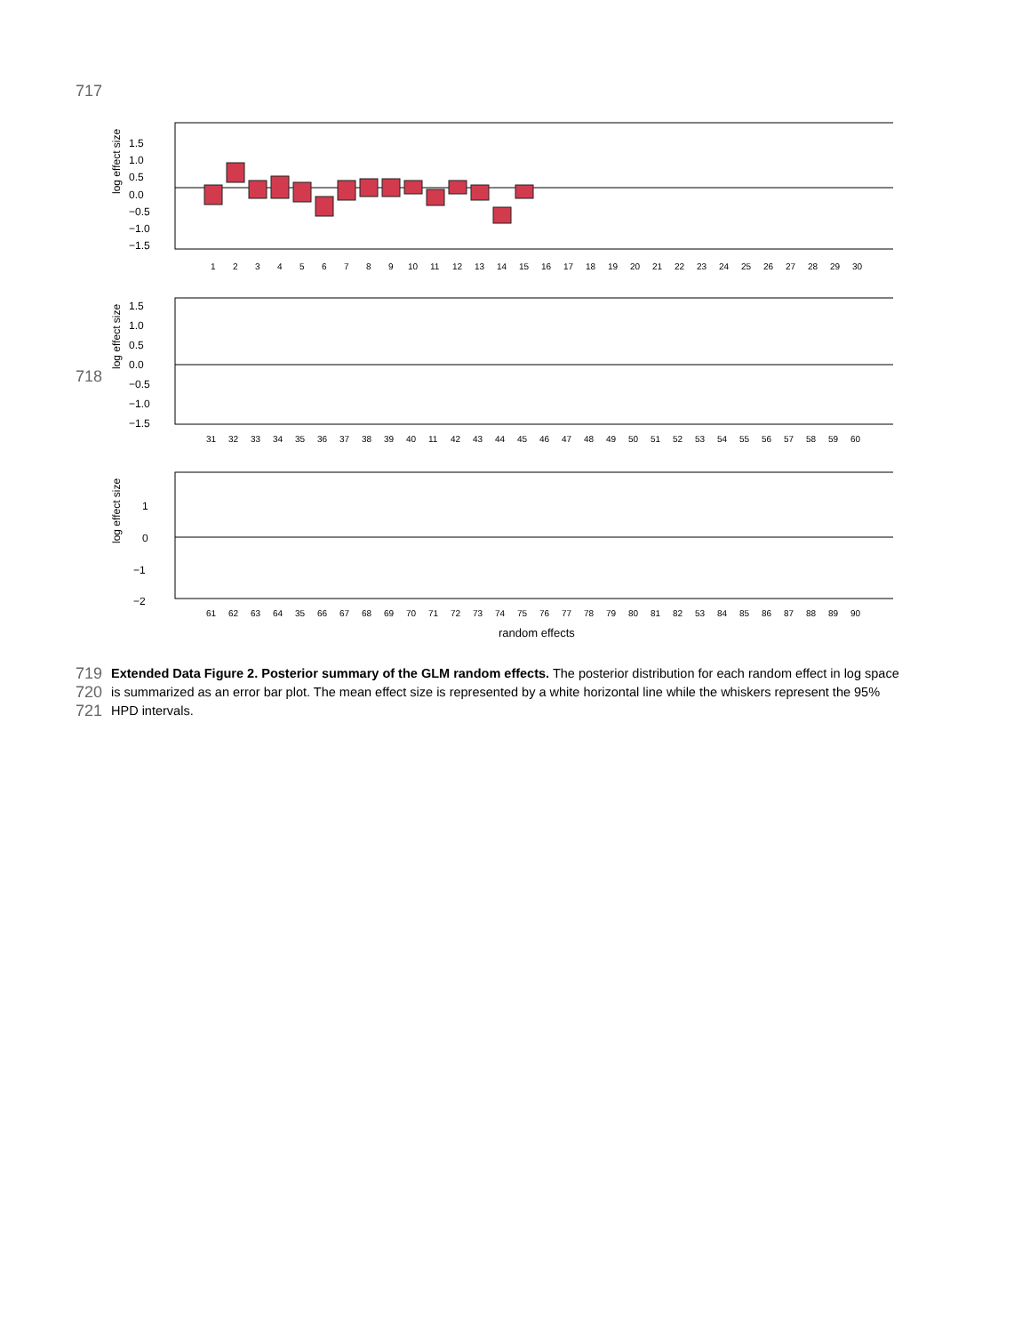717
718
log effect size
1.5
1.0
0.5
0.0
−0.5
−1.0
−1.5
1
2
3
4
5
6
7
8
9
10
11
12
13
14
15
16
17
18
19
20
21
22
23
24
25
26
27
28
29
30
log effect size
1.5
1.0
0.5
0.0
−0.5
−1.0
−1.5
31
32
33
34
35
36
37
38
39
40
11
42
43
44
45
46
47
48
49
50
51
52
53
54
55
56
57
58
59
60
log effect size
1
0
−1
−2
61
62
63
64
35
66
67
68
69
70
71
72
73
74
75
76
77
78
79
80
81
82
53
84
85
86
87
88
89
90
random effects
719
Extended Data Figure 2. Posterior summary of the GLM random effects. The posterior distribution for each random effect in log space
720
is summarized as an error bar plot. The mean effect size is represented by a white horizontal line while the whiskers represent the 95%
721
HPD intervals.